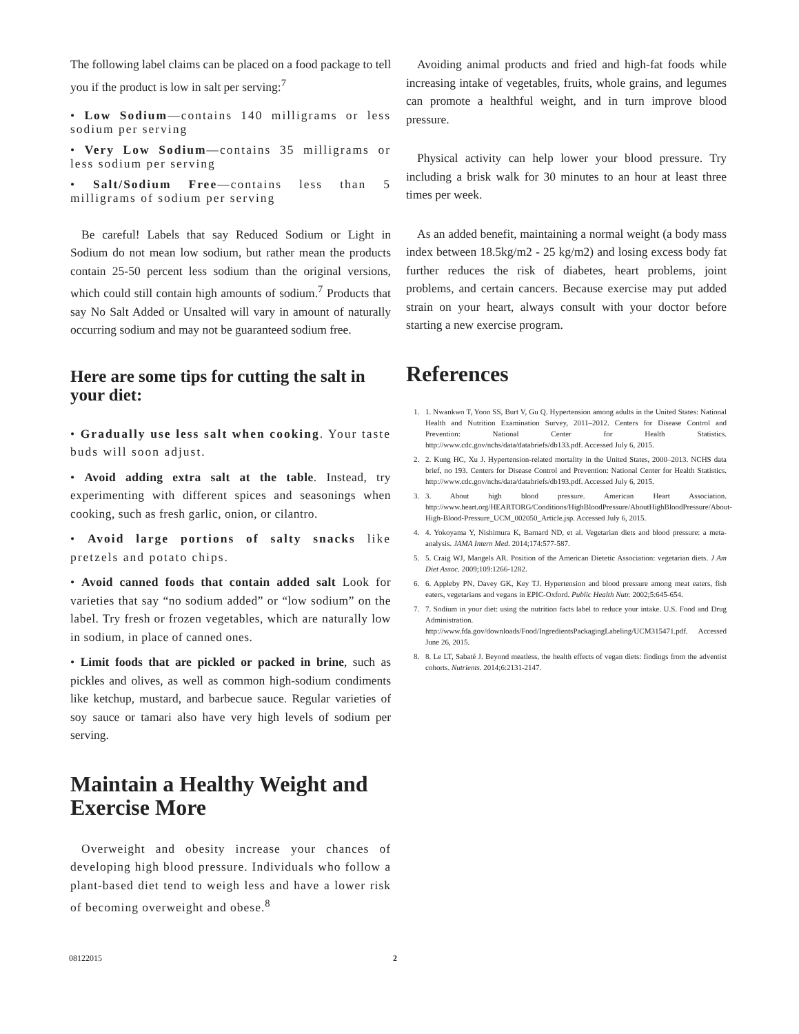The following label claims can be placed on a food package to tell you if the product is low in salt per serving:<sup>7</sup>
• Low Sodium—contains 140 milligrams or less sodium per serving
• Very Low Sodium—contains 35 milligrams or less sodium per serving
• Salt/Sodium Free—contains less than 5 milligrams of sodium per serving
Be careful! Labels that say Reduced Sodium or Light in Sodium do not mean low sodium, but rather mean the products contain 25-50 percent less sodium than the original versions, which could still contain high amounts of sodium.<sup>7</sup> Products that say No Salt Added or Unsalted will vary in amount of naturally occurring sodium and may not be guaranteed sodium free.
Here are some tips for cutting the salt in your diet:
• Gradually use less salt when cooking. Your taste buds will soon adjust.
• Avoid adding extra salt at the table. Instead, try experimenting with different spices and seasonings when cooking, such as fresh garlic, onion, or cilantro.
• Avoid large portions of salty snacks like pretzels and potato chips.
• Avoid canned foods that contain added salt Look for varieties that say “no sodium added” or “low sodium” on the label. Try fresh or frozen vegetables, which are naturally low in sodium, in place of canned ones.
• Limit foods that are pickled or packed in brine, such as pickles and olives, as well as common high-sodium condiments like ketchup, mustard, and barbecue sauce. Regular varieties of soy sauce or tamari also have very high levels of sodium per serving.
Maintain a Healthy Weight and Exercise More
Overweight and obesity increase your chances of developing high blood pressure. Individuals who follow a plant-based diet tend to weigh less and have a lower risk of becoming overweight and obese.<sup>8</sup>
Avoiding animal products and fried and high-fat foods while increasing intake of vegetables, fruits, whole grains, and legumes can promote a healthful weight, and in turn improve blood pressure.
Physical activity can help lower your blood pressure. Try including a brisk walk for 30 minutes to an hour at least three times per week.
As an added benefit, maintaining a normal weight (a body mass index between 18.5kg/m2 - 25 kg/m2) and losing excess body fat further reduces the risk of diabetes, heart problems, joint problems, and certain cancers. Because exercise may put added strain on your heart, always consult with your doctor before starting a new exercise program.
References
1. 1. Nwankwo T, Yoon SS, Burt V, Gu Q. Hypertension among adults in the United States: National Health and Nutrition Examination Survey, 2011–2012. Centers for Disease Control and Prevention: National Center for Health Statistics. http://www.cdc.gov/nchs/data/databriefs/db133.pdf. Accessed July 6, 2015.
2. 2. Kung HC, Xu J. Hypertension-related mortality in the United States, 2000–2013. NCHS data brief, no 193. Centers for Disease Control and Prevention: National Center for Health Statistics. http://www.cdc.gov/nchs/data/databriefs/db193.pdf. Accessed July 6, 2015.
3. 3. About high blood pressure. American Heart Association. http://www.heart.org/HEARTORG/Conditions/HighBloodPressure/AboutHighBloodPressure/About-High-Blood-Pressure_UCM_002050_Article.jsp. Accessed July 6, 2015.
4. 4. Yokoyama Y, Nishimura K, Barnard ND, et al. Vegetarian diets and blood pressure: a meta-analysis. JAMA Intern Med. 2014;174:577-587.
5. 5. Craig WJ, Mangels AR. Position of the American Dietetic Association: vegetarian diets. J Am Diet Assoc. 2009;109:1266-1282.
6. 6. Appleby PN, Davey GK, Key TJ. Hypertension and blood pressure among meat eaters, fish eaters, vegetarians and vegans in EPIC-Oxford. Public Health Nutr. 2002;5:645-654.
7. 7. Sodium in your diet: using the nutrition facts label to reduce your intake. U.S. Food and Drug Administration. http://www.fda.gov/downloads/Food/IngredientsPackagingLabeling/UCM315471.pdf. Accessed June 26, 2015.
8. 8. Le LT, Sabaté J. Beyond meatless, the health effects of vegan diets: findings from the adventist cohorts. Nutrients. 2014;6:2131-2147.
08122015 2